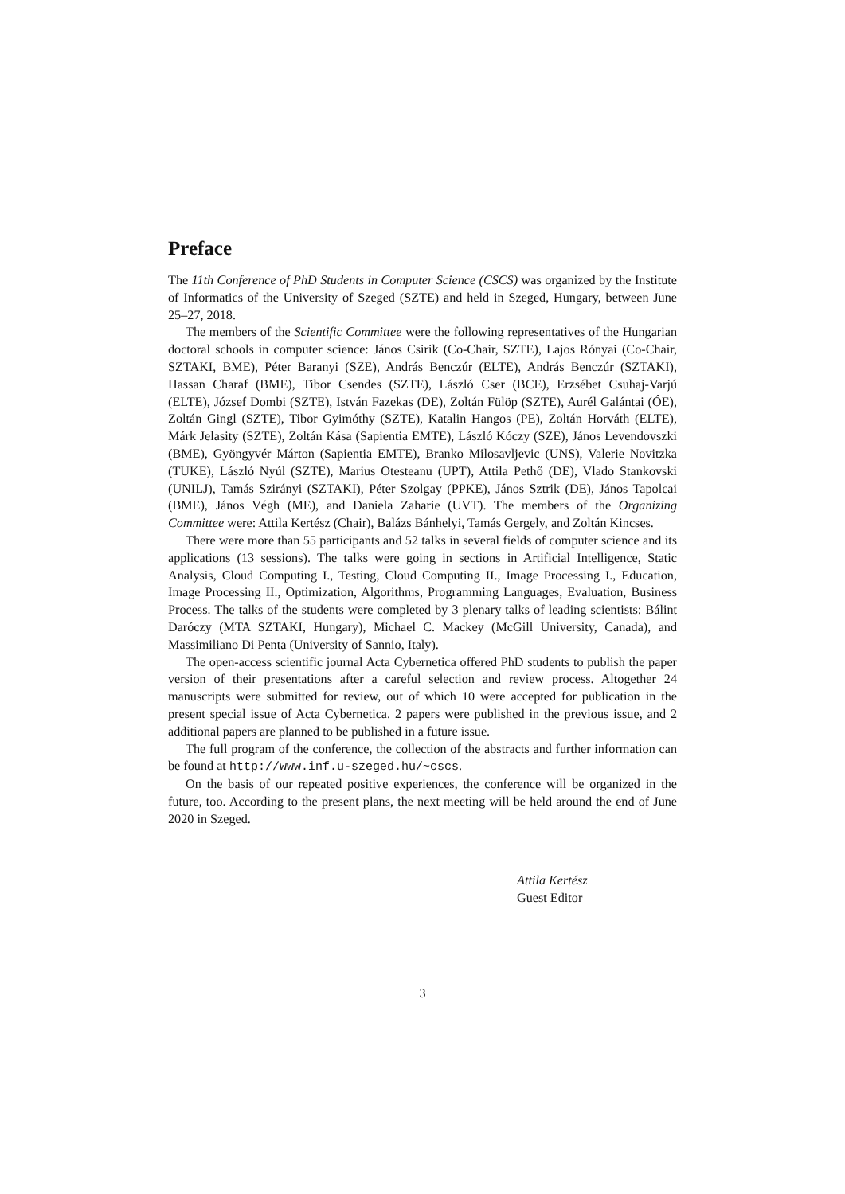Preface
The 11th Conference of PhD Students in Computer Science (CSCS) was organized by the Institute of Informatics of the University of Szeged (SZTE) and held in Szeged, Hungary, between June 25–27, 2018.
The members of the Scientific Committee were the following representatives of the Hungarian doctoral schools in computer science: János Csirik (Co-Chair, SZTE), Lajos Rónyai (Co-Chair, SZTAKI, BME), Péter Baranyi (SZE), András Benczúr (ELTE), András Benczúr (SZTAKI), Hassan Charaf (BME), Tibor Csendes (SZTE), László Cser (BCE), Erzsébet Csuhaj-Varjú (ELTE), József Dombi (SZTE), István Fazekas (DE), Zoltán Fülöp (SZTE), Aurél Galántai (ÓE), Zoltán Gingl (SZTE), Tibor Gyimóthy (SZTE), Katalin Hangos (PE), Zoltán Horváth (ELTE), Márk Jelasity (SZTE), Zoltán Kása (Sapientia EMTE), László Kóczy (SZE), János Levendovszki (BME), Gyöngyvér Márton (Sapientia EMTE), Branko Milosavljevic (UNS), Valerie Novitzka (TUKE), László Nyúl (SZTE), Marius Otesteanu (UPT), Attila Pethő (DE), Vlado Stankovski (UNILJ), Tamás Szirányi (SZTAKI), Péter Szolgay (PPKE), János Sztrik (DE), János Tapolcai (BME), János Végh (ME), and Daniela Zaharie (UVT). The members of the Organizing Committee were: Attila Kertész (Chair), Balázs Bánhelyi, Tamás Gergely, and Zoltán Kincses.
There were more than 55 participants and 52 talks in several fields of computer science and its applications (13 sessions). The talks were going in sections in Artificial Intelligence, Static Analysis, Cloud Computing I., Testing, Cloud Computing II., Image Processing I., Education, Image Processing II., Optimization, Algorithms, Programming Languages, Evaluation, Business Process. The talks of the students were completed by 3 plenary talks of leading scientists: Bálint Daróczy (MTA SZTAKI, Hungary), Michael C. Mackey (McGill University, Canada), and Massimiliano Di Penta (University of Sannio, Italy).
The open-access scientific journal Acta Cybernetica offered PhD students to publish the paper version of their presentations after a careful selection and review process. Altogether 24 manuscripts were submitted for review, out of which 10 were accepted for publication in the present special issue of Acta Cybernetica. 2 papers were published in the previous issue, and 2 additional papers are planned to be published in a future issue.
The full program of the conference, the collection of the abstracts and further information can be found at http://www.inf.u-szeged.hu/~cscs.
On the basis of our repeated positive experiences, the conference will be organized in the future, too. According to the present plans, the next meeting will be held around the end of June 2020 in Szeged.
Attila Kertész
Guest Editor
3